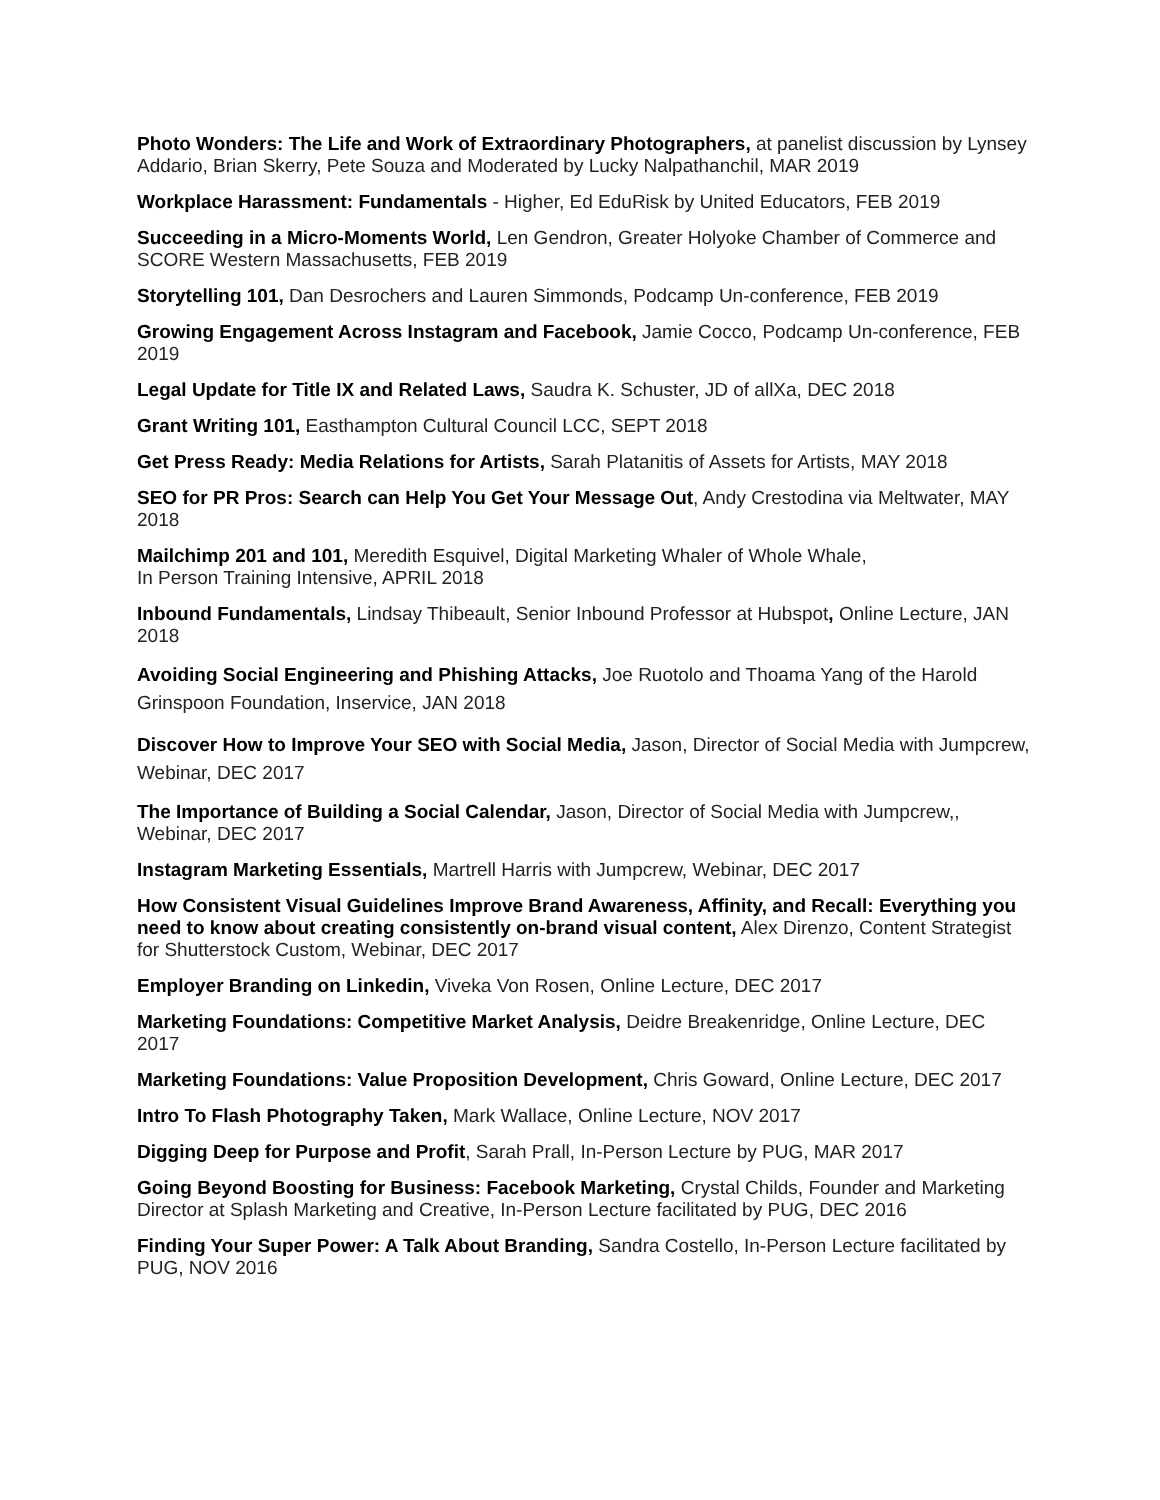Photo Wonders: The Life and Work of Extraordinary Photographers, at panelist discussion by Lynsey Addario, Brian Skerry, Pete Souza and Moderated by Lucky Nalpathanchil, MAR 2019
Workplace Harassment: Fundamentals - Higher, Ed EduRisk by United Educators, FEB 2019
Succeeding in a Micro-Moments World, Len Gendron, Greater Holyoke Chamber of Commerce and SCORE Western Massachusetts, FEB 2019
Storytelling 101, Dan Desrochers and Lauren Simmonds, Podcamp Un-conference, FEB 2019
Growing Engagement Across Instagram and Facebook, Jamie Cocco, Podcamp Un-conference, FEB 2019
Legal Update for Title IX and Related Laws, Saudra K. Schuster, JD of allXa, DEC 2018
Grant Writing 101, Easthampton Cultural Council LCC, SEPT 2018
Get Press Ready: Media Relations for Artists, Sarah Platanitis of Assets for Artists, MAY 2018
SEO for PR Pros: Search can Help You Get Your Message Out, Andy Crestodina via Meltwater, MAY 2018
Mailchimp 201 and 101, Meredith Esquivel, Digital Marketing Whaler of Whole Whale,
In Person Training Intensive, APRIL 2018
Inbound Fundamentals, Lindsay Thibeault, Senior Inbound Professor at Hubspot, Online Lecture, JAN 2018
Avoiding Social Engineering and Phishing Attacks, Joe Ruotolo and Thoama Yang of the Harold Grinspoon Foundation, Inservice, JAN 2018
Discover How to Improve Your SEO with Social Media, Jason, Director of Social Media with Jumpcrew, Webinar, DEC 2017
The Importance of Building a Social Calendar, Jason, Director of Social Media with Jumpcrew,, Webinar, DEC 2017
Instagram Marketing Essentials, Martrell Harris with Jumpcrew, Webinar, DEC 2017
How Consistent Visual Guidelines Improve Brand Awareness, Affinity, and Recall: Everything you need to know about creating consistently on-brand visual content, Alex Direnzo, Content Strategist for Shutterstock Custom, Webinar, DEC 2017
Employer Branding on Linkedin, Viveka Von Rosen, Online Lecture, DEC 2017
Marketing Foundations: Competitive Market Analysis, Deidre Breakenridge, Online Lecture, DEC 2017
Marketing Foundations: Value Proposition Development, Chris Goward, Online Lecture, DEC 2017
Intro To Flash Photography Taken, Mark Wallace, Online Lecture, NOV 2017
Digging Deep for Purpose and Profit, Sarah Prall, In-Person Lecture by PUG, MAR 2017
Going Beyond Boosting for Business: Facebook Marketing, Crystal Childs, Founder and Marketing Director at Splash Marketing and Creative, In-Person Lecture facilitated by PUG, DEC 2016
Finding Your Super Power: A Talk About Branding, Sandra Costello, In-Person Lecture facilitated by PUG, NOV 2016